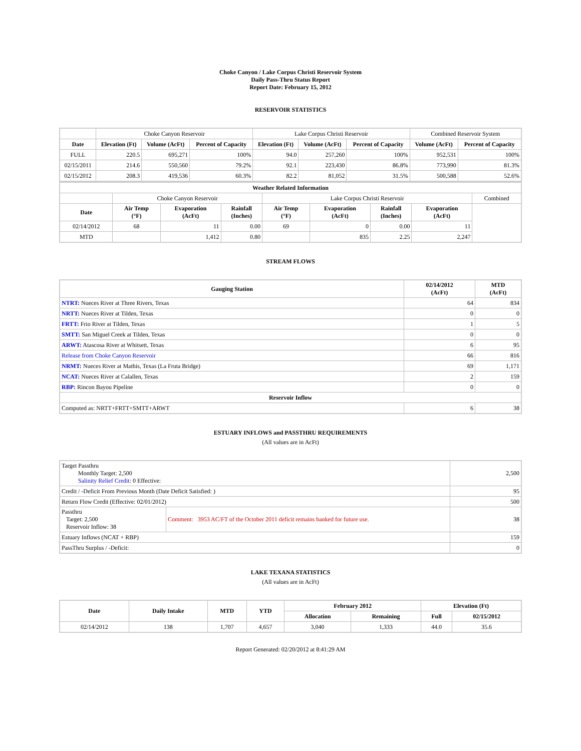Choke Canyon / Lake Corpus Christi Reservoir System
Daily Pass-Thru Status Report
Report Date: February 15, 2012
RESERVOIR STATISTICS
| | Choke Canyon Reservoir | | | Lake Corpus Christi Reservoir | | | Combined Reservoir System | |
| Date | Elevation (Ft) | Volume (AcFt) | Percent of Capacity | Elevation (Ft) | Volume (AcFt) | Percent of Capacity | Volume (AcFt) | Percent of Capacity |
| FULL | 220.5 | 695,271 | 100% | 94.0 | 257,260 | 100% | 952,531 | 100% |
| 02/15/2011 | 214.6 | 550,560 | 79.2% | 92.1 | 223,430 | 86.8% | 773,990 | 81.3% |
| 02/15/2012 | 208.3 | 419,536 | 60.3% | 82.2 | 81,052 | 31.5% | 500,588 | 52.6% |
| Weather Related Information | | | | | | | | |
| --- | --- | --- | --- | --- | --- | --- | --- | --- |
| | Choke Canyon Reservoir | | | Lake Corpus Christi Reservoir | | | | Combined |
| Date | Air Temp (°F) | Evaporation (AcFt) | Rainfall (Inches) | Air Temp (°F) | Evaporation (AcFt) | Rainfall (Inches) | Evaporation (AcFt) | |
| 02/14/2012 | 68 | 11 | 0.00 | 69 | 0 | 0.00 | 11 | |
| MTD | | 1,412 | 0.80 | | 835 | 2.25 | 2,247 | |
STREAM FLOWS
| Gauging Station | 02/14/2012 (AcFt) | MTD (AcFt) |
| --- | --- | --- |
| NTRT: Nueces River at Three Rivers, Texas | 64 | 834 |
| NRTT: Nueces River at Tilden, Texas | 0 | 0 |
| FRTT: Frio River at Tilden, Texas | 1 | 5 |
| SMTT: San Miguel Creek at Tilden, Texas | 0 | 0 |
| ARWT: Atascosa River at Whitsett, Texas | 6 | 95 |
| Release from Choke Canyon Reservoir | 66 | 816 |
| NRMT: Nueces River at Mathis, Texas (La Fruta Bridge) | 69 | 1,171 |
| NCAT: Nueces River at Calallen, Texas | 2 | 159 |
| RBP: Rincon Bayou Pipeline | 0 | 0 |
| Reservoir Inflow | | |
| Computed as: NRTT+FRTT+SMTT+ARWT | 6 | 38 |
ESTUARY INFLOWS and PASSTHRU REQUIREMENTS
(All values are in AcFt)
| Target Passthru Monthly Target: 2,500 Salinity Relief Credit : 0 Effective: | | 2,500 |
| Credit / -Deficit From Previous Month (Date Deficit Satisfied: ) | | 95 |
| Return Flow Credit (Effective: 02/01/2012) | | 500 |
| Passthru Target: 2,500 Reservoir Inflow: 38 | Comment: 3953 AC/FT of the October 2011 deficit remains banked for future use. | 38 |
| Estuary Inflows (NCAT + RBP) | | 159 |
| PassThru Surplus / -Deficit: | | 0 |
LAKE TEXANA STATISTICS
(All values are in AcFt)
| Date | Daily Intake | MTD | YTD | February 2012 | | Elevation (Ft) | |
| --- | --- | --- | --- | --- | --- | --- | --- |
| | | | | Allocation | Remaining | Full | 02/15/2012 |
| 02/14/2012 | 138 | 1,707 | 4,657 | 3,040 | 1,333 | 44.0 | 35.6 |
Report Generated: 02/20/2012 at 8:41:29 AM